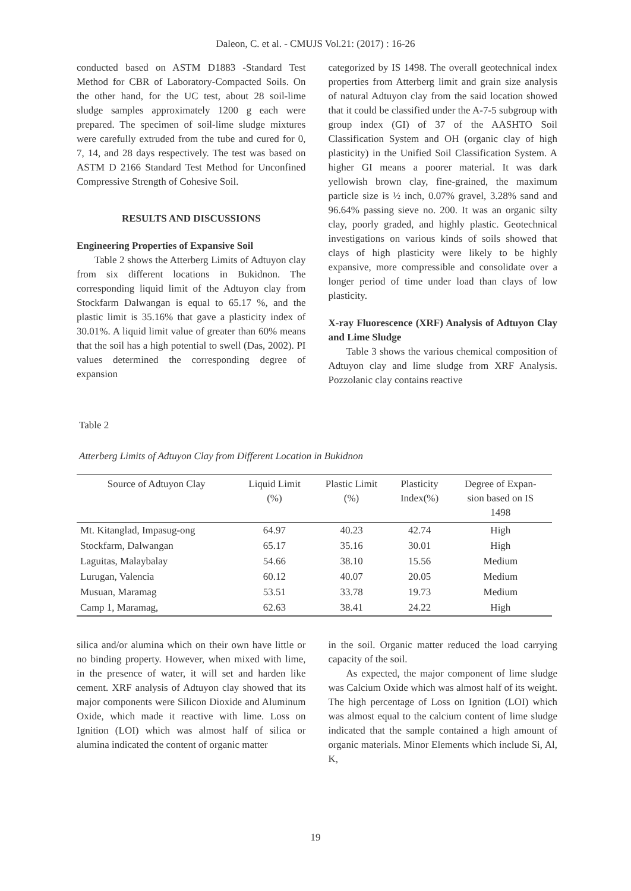Daleon, C. et al. - CMUJS Vol.21: (2017) : 16-26
conducted based on ASTM D1883 -Standard Test Method for CBR of Laboratory-Compacted Soils. On the other hand, for the UC test, about 28 soil-lime sludge samples approximately 1200 g each were prepared. The specimen of soil-lime sludge mixtures were carefully extruded from the tube and cured for 0, 7, 14, and 28 days respectively. The test was based on ASTM D 2166 Standard Test Method for Unconfined Compressive Strength of Cohesive Soil.
RESULTS AND DISCUSSIONS
Engineering Properties of Expansive Soil
Table 2 shows the Atterberg Limits of Adtuyon clay from six different locations in Bukidnon. The corresponding liquid limit of the Adtuyon clay from Stockfarm Dalwangan is equal to 65.17 %, and the plastic limit is 35.16% that gave a plasticity index of 30.01%. A liquid limit value of greater than 60% means that the soil has a high potential to swell (Das, 2002). PI values determined the corresponding degree of expansion
categorized by IS 1498. The overall geotechnical index properties from Atterberg limit and grain size analysis of natural Adtuyon clay from the said location showed that it could be classified under the A-7-5 subgroup with group index (GI) of 37 of the AASHTO Soil Classification System and OH (organic clay of high plasticity) in the Unified Soil Classification System. A higher GI means a poorer material. It was dark yellowish brown clay, fine-grained, the maximum particle size is ½ inch, 0.07% gravel, 3.28% sand and 96.64% passing sieve no. 200. It was an organic silty clay, poorly graded, and highly plastic. Geotechnical investigations on various kinds of soils showed that clays of high plasticity were likely to be highly expansive, more compressible and consolidate over a longer period of time under load than clays of low plasticity.
X-ray Fluorescence (XRF) Analysis of Adtuyon Clay and Lime Sludge
Table 3 shows the various chemical composition of Adtuyon clay and lime sludge from XRF Analysis. Pozzolanic clay contains reactive
Table 2
Atterberg Limits of Adtuyon Clay from Different Location in Bukidnon
| Source of Adtuyon Clay | Liquid Limit (%) | Plastic Limit (%) | Plasticity Index(%) | Degree of Expan- sion based on IS 1498 |
| --- | --- | --- | --- | --- |
| Mt. Kitanglad, Impasug-ong | 64.97 | 40.23 | 42.74 | High |
| Stockfarm, Dalwangan | 65.17 | 35.16 | 30.01 | High |
| Laguitas, Malaybalay | 54.66 | 38.10 | 15.56 | Medium |
| Lurugan, Valencia | 60.12 | 40.07 | 20.05 | Medium |
| Musuan, Maramag | 53.51 | 33.78 | 19.73 | Medium |
| Camp 1, Maramag, | 62.63 | 38.41 | 24.22 | High |
silica and/or alumina which on their own have little or no binding property. However, when mixed with lime, in the presence of water, it will set and harden like cement. XRF analysis of Adtuyon clay showed that its major components were Silicon Dioxide and Aluminum Oxide, which made it reactive with lime. Loss on Ignition (LOI) which was almost half of silica or alumina indicated the content of organic matter
in the soil. Organic matter reduced the load carrying capacity of the soil.
As expected, the major component of lime sludge was Calcium Oxide which was almost half of its weight. The high percentage of Loss on Ignition (LOI) which was almost equal to the calcium content of lime sludge indicated that the sample contained a high amount of organic materials. Minor Elements which include Si, Al, K,
19